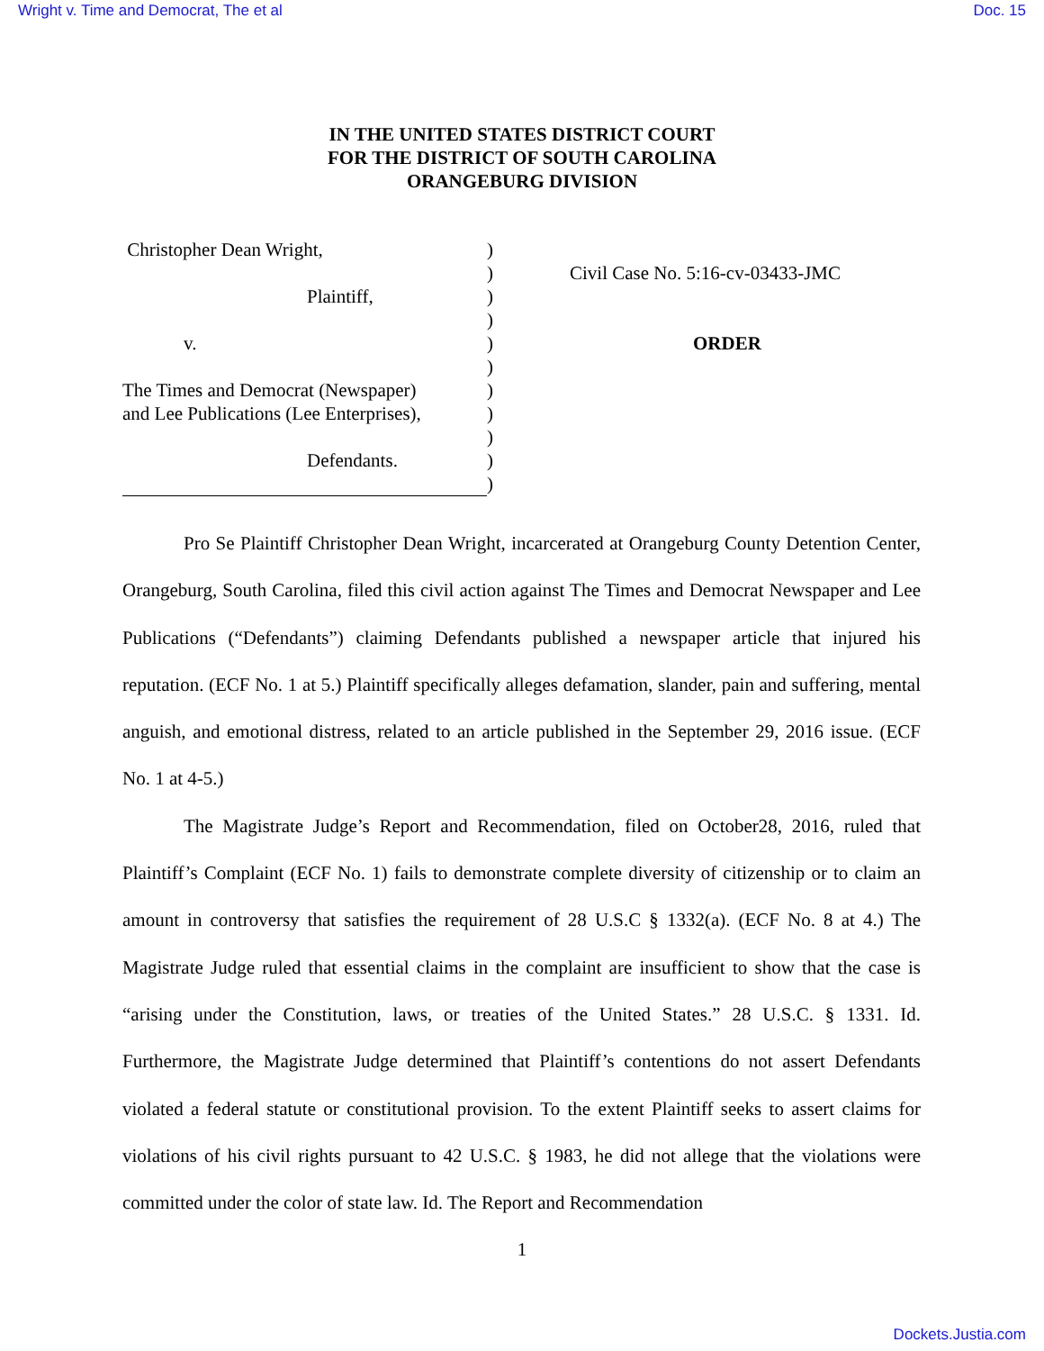Wright v. Time and Democrat, The et al Doc. 15
IN THE UNITED STATES DISTRICT COURT
FOR THE DISTRICT OF SOUTH CAROLINA
ORANGEBURG DIVISION
Christopher Dean Wright,
Plaintiff,
v.
The Times and Democrat (Newspaper)
and Lee Publications (Lee Enterprises),
Defendants.
)
)
)
)
)
)
)
)
)
)
)
Civil Case No. 5:16-cv-03433-JMC
ORDER
Pro Se Plaintiff Christopher Dean Wright, incarcerated at Orangeburg County Detention Center, Orangeburg, South Carolina, filed this civil action against The Times and Democrat Newspaper and Lee Publications (“Defendants”) claiming Defendants published a newspaper article that injured his reputation. (ECF No. 1 at 5.) Plaintiff specifically alleges defamation, slander, pain and suffering, mental anguish, and emotional distress, related to an article published in the September 29, 2016 issue. (ECF No. 1 at 4-5.)
The Magistrate Judge’s Report and Recommendation, filed on October28, 2016, ruled that Plaintiff’s Complaint (ECF No. 1) fails to demonstrate complete diversity of citizenship or to claim an amount in controversy that satisfies the requirement of 28 U.S.C § 1332(a). (ECF No. 8 at 4.) The Magistrate Judge ruled that essential claims in the complaint are insufficient to show that the case is “arising under the Constitution, laws, or treaties of the United States.” 28 U.S.C. § 1331. Id. Furthermore, the Magistrate Judge determined that Plaintiff’s contentions do not assert Defendants violated a federal statute or constitutional provision. To the extent Plaintiff seeks to assert claims for violations of his civil rights pursuant to 42 U.S.C. § 1983, he did not allege that the violations were committed under the color of state law. Id. The Report and Recommendation
1
Dockets.Justia.com